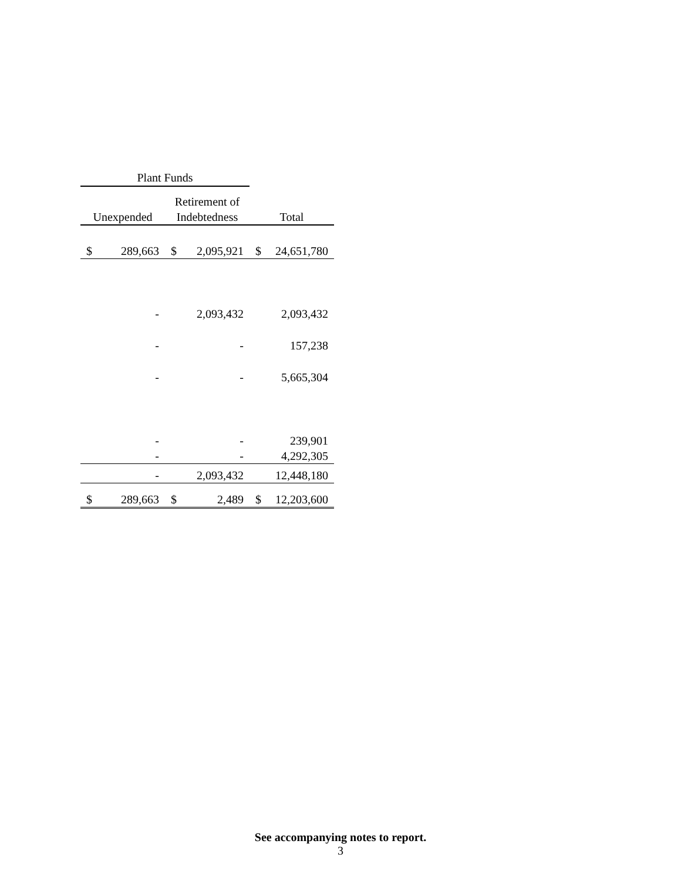| Plant Funds | | | | | |
| --- | --- | --- | --- | --- | --- |
| | | Retirement of | | | |
| Unexpended | | Indebtedness | | Total | |
| $ | 289,663 | $ | 2,095,921 | $ | 24,651,780 |
| | - | | 2,093,432 | | 2,093,432 |
| | - | | - | | 157,238 |
| | - | | - | | 5,665,304 |
| | - | | - | | 239,901 |
| | - | | - | | 4,292,305 |
| | - | | 2,093,432 | | 12,448,180 |
| $ | 289,663 | $ | 2,489 | $ | 12,203,600 |
See accompanying notes to report.
3